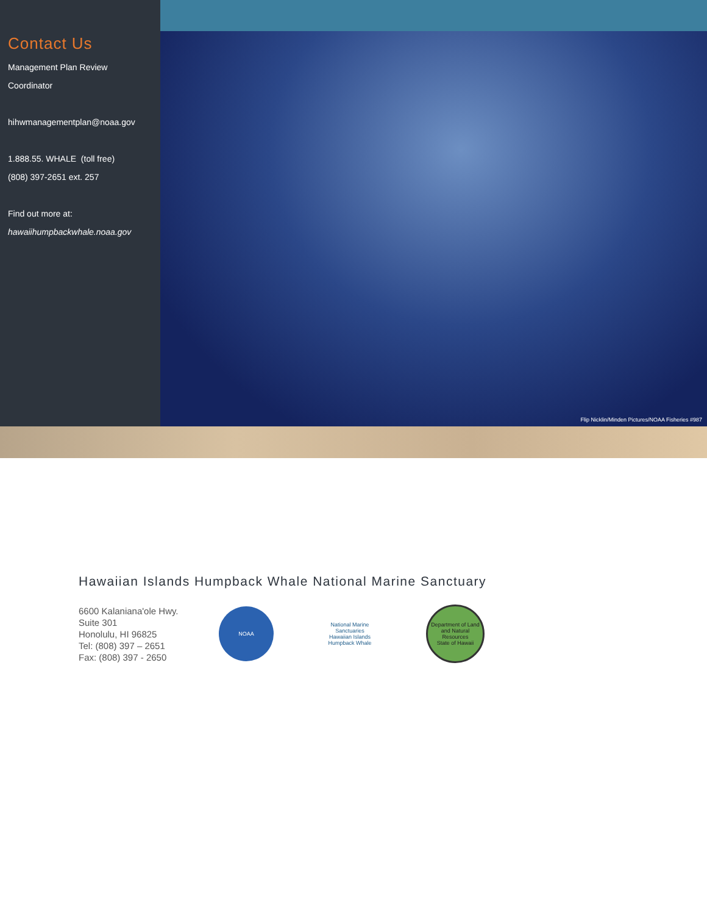Contact Us
Management Plan Review
Coordinator
hihwmanagementplan@noaa.gov
1.888.55. WHALE (toll free)
(808) 397-2651 ext. 257
Find out more at:
hawaiihumpbackwhale.noaa.gov
Flip Nicklin/Minden Pictures/NOAA Fisheries #987
Hawaiian Islands Humpback Whale National Marine Sanctuary
6600 Kalaniana'ole Hwy.
Suite 301
Honolulu, HI 96825
Tel: (808) 397 – 2651
Fax: (808) 397 - 2650
NOAA
National Marine Sanctuaries
Hawaiian Islands Humpback Whale
Department of Land and Natural Resources
State of Hawaii